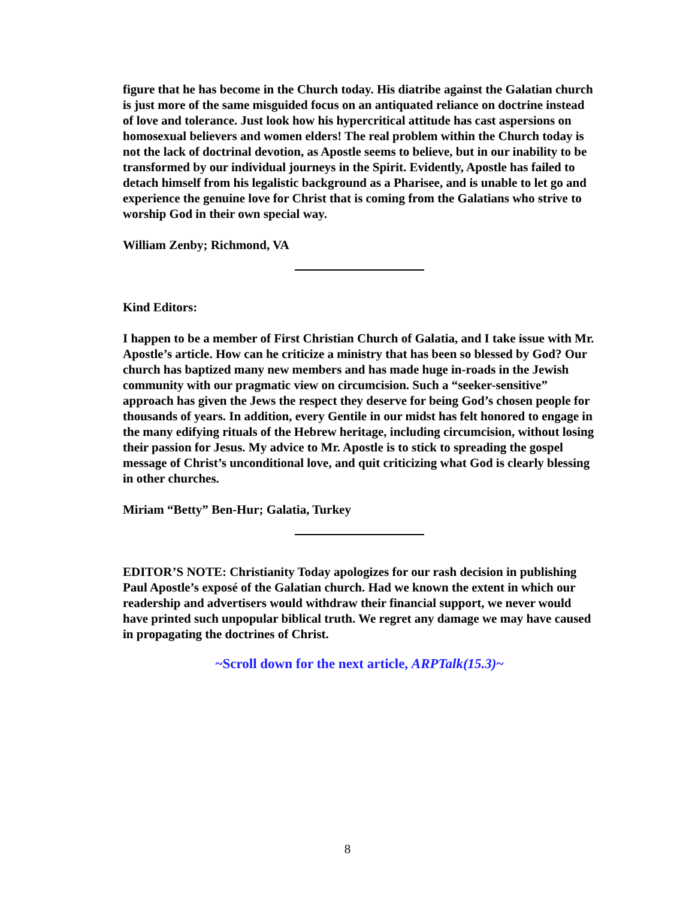figure that he has become in the Church today. His diatribe against the Galatian church is just more of the same misguided focus on an antiquated reliance on doctrine instead of love and tolerance. Just look how his hypercritical attitude has cast aspersions on homosexual believers and women elders! The real problem within the Church today is not the lack of doctrinal devotion, as Apostle seems to believe, but in our inability to be transformed by our individual journeys in the Spirit. Evidently, Apostle has failed to detach himself from his legalistic background as a Pharisee, and is unable to let go and experience the genuine love for Christ that is coming from the Galatians who strive to worship God in their own special way.
William Zenby; Richmond, VA
Kind Editors:
I happen to be a member of First Christian Church of Galatia, and I take issue with Mr. Apostle’s article. How can he criticize a ministry that has been so blessed by God? Our church has baptized many new members and has made huge in-roads in the Jewish community with our pragmatic view on circumcision. Such a “seeker-sensitive” approach has given the Jews the respect they deserve for being God’s chosen people for thousands of years. In addition, every Gentile in our midst has felt honored to engage in the many edifying rituals of the Hebrew heritage, including circumcision, without losing their passion for Jesus. My advice to Mr. Apostle is to stick to spreading the gospel message of Christ’s unconditional love, and quit criticizing what God is clearly blessing in other churches.
Miriam “Betty” Ben-Hur; Galatia, Turkey
EDITOR’S NOTE: Christianity Today apologizes for our rash decision in publishing Paul Apostle’s exposé of the Galatian church. Had we known the extent in which our readership and advertisers would withdraw their financial support, we never would have printed such unpopular biblical truth. We regret any damage we may have caused in propagating the doctrines of Christ.
~Scroll down for the next article, ARPTalk(15.3)~
8